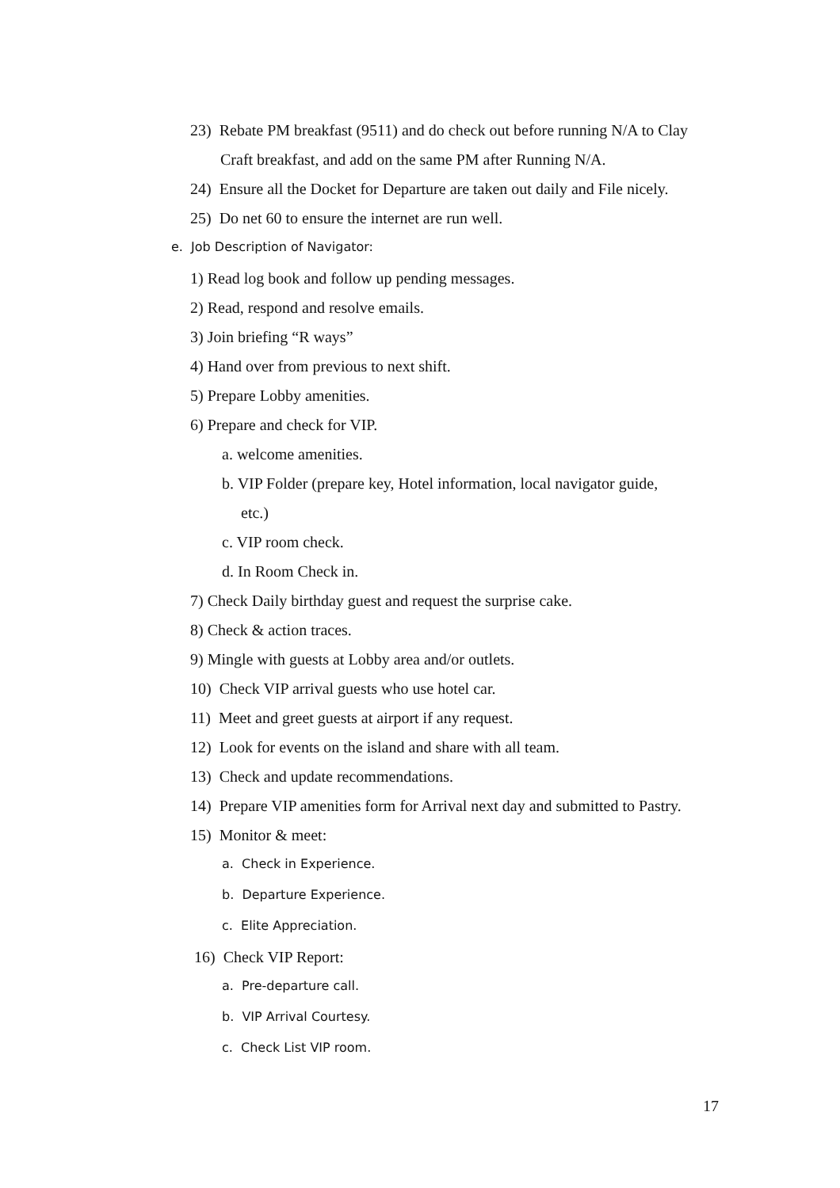23) Rebate PM breakfast (9511) and do check out before running N/A to Clay
Craft breakfast, and add on the same PM after Running N/A.
24) Ensure all the Docket for Departure are taken out daily and File nicely.
25) Do net 60 to ensure the internet are run well.
e. Job Description of Navigator:
1) Read log book and follow up pending messages.
2) Read, respond and resolve emails.
3) Join briefing “R ways”
4) Hand over from previous to next shift.
5) Prepare Lobby amenities.
6) Prepare and check for VIP.
a. welcome amenities.
b. VIP Folder (prepare key, Hotel information, local navigator guide,
etc.)
c. VIP room check.
d. In Room Check in.
7) Check Daily birthday guest and request the surprise cake.
8) Check & action traces.
9) Mingle with guests at Lobby area and/or outlets.
10) Check VIP arrival guests who use hotel car.
11) Meet and greet guests at airport if any request.
12) Look for events on the island and share with all team.
13) Check and update recommendations.
14) Prepare VIP amenities form for Arrival next day and submitted to Pastry.
15) Monitor & meet:
a. Check in Experience.
b. Departure Experience.
c. Elite Appreciation.
16) Check VIP Report:
a. Pre-departure call.
b. VIP Arrival Courtesy.
c. Check List VIP room.
17